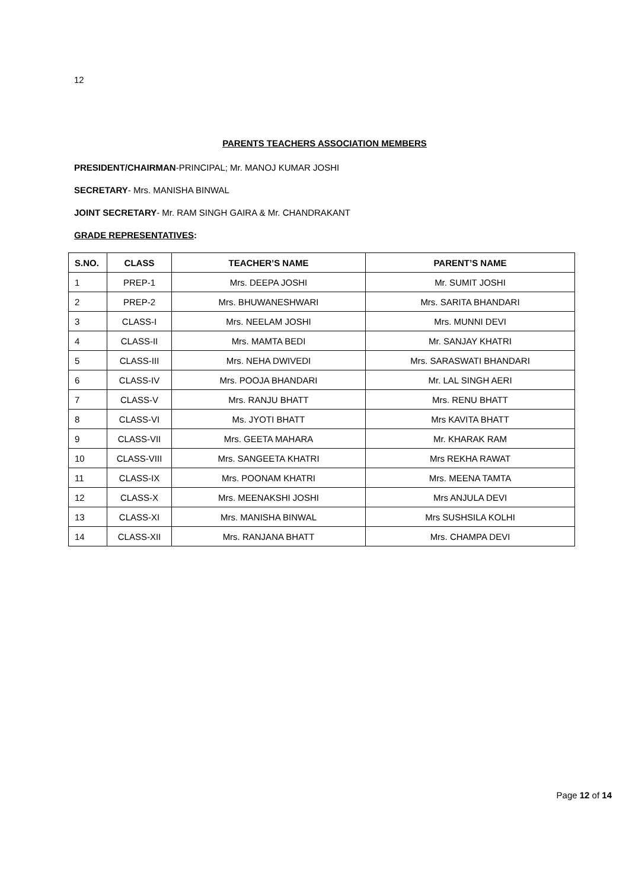12
PARENTS TEACHERS ASSOCIATION MEMBERS
PRESIDENT/CHAIRMAN-PRINCIPAL; Mr. MANOJ KUMAR JOSHI
SECRETARY- Mrs. MANISHA BINWAL
JOINT SECRETARY- Mr. RAM SINGH GAIRA & Mr. CHANDRAKANT
GRADE REPRESENTATIVES:
| S.NO. | CLASS | TEACHER’S NAME | PARENT’S NAME |
| --- | --- | --- | --- |
| 1 | PREP-1 | Mrs. DEEPA JOSHI | Mr. SUMIT JOSHI |
| 2 | PREP-2 | Mrs. BHUWANESHWARI | Mrs. SARITA BHANDARI |
| 3 | CLASS-I | Mrs. NEELAM JOSHI | Mrs. MUNNI DEVI |
| 4 | CLASS-II | Mrs. MAMTA BEDI | Mr. SANJAY KHATRI |
| 5 | CLASS-III | Mrs. NEHA DWIVEDI | Mrs. SARASWATI BHANDARI |
| 6 | CLASS-IV | Mrs. POOJA BHANDARI | Mr. LAL SINGH AERI |
| 7 | CLASS-V | Mrs. RANJU BHATT | Mrs. RENU BHATT |
| 8 | CLASS-VI | Ms. JYOTI BHATT | Mrs KAVITA BHATT |
| 9 | CLASS-VII | Mrs. GEETA MAHARA | Mr. KHARAK RAM |
| 10 | CLASS-VIII | Mrs. SANGEETA KHATRI | Mrs REKHA RAWAT |
| 11 | CLASS-IX | Mrs. POONAM KHATRI | Mrs. MEENA TAMTA |
| 12 | CLASS-X | Mrs. MEENAKSHI JOSHI | Mrs ANJULA DEVI |
| 13 | CLASS-XI | Mrs. MANISHA BINWAL | Mrs SUSHSILA KOLHI |
| 14 | CLASS-XII | Mrs. RANJANA BHATT | Mrs. CHAMPA DEVI |
Page 12 of 14